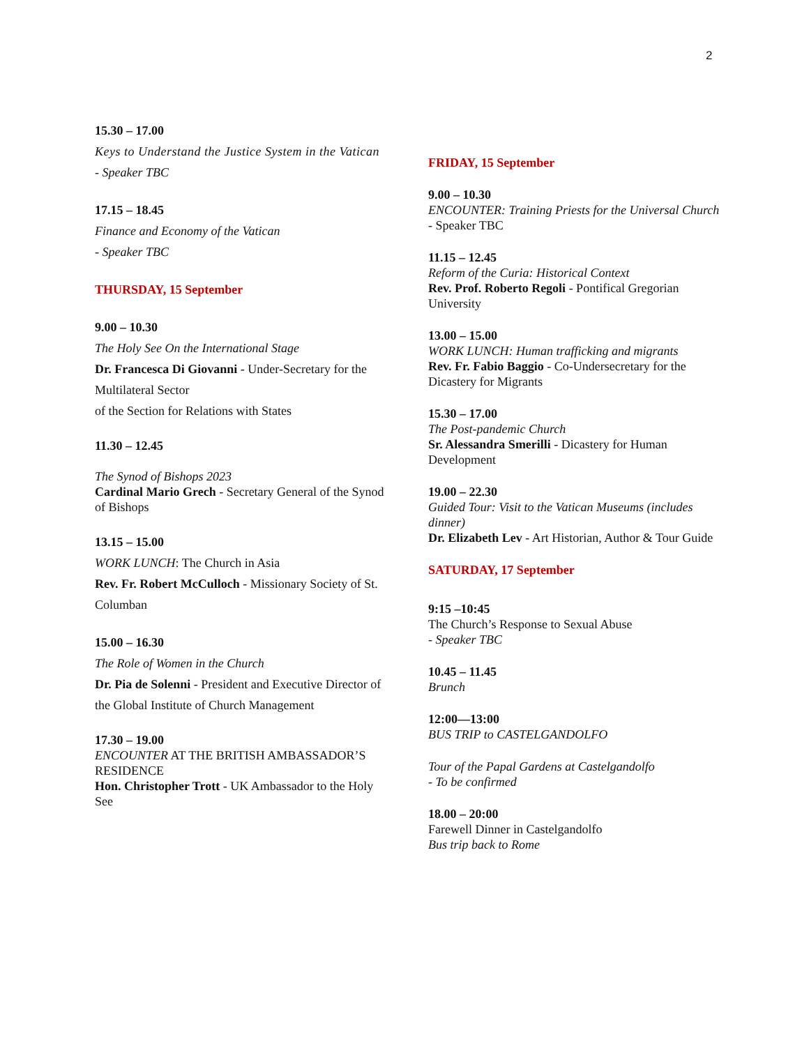2
15.30 – 17.00
Keys to Understand the Justice System in the Vatican
- Speaker TBC
17.15 – 18.45
Finance and Economy of the Vatican
- Speaker TBC
THURSDAY, 15 September
9.00 – 10.30
The Holy See On the International Stage
Dr. Francesca Di Giovanni - Under-Secretary for the Multilateral Sector
of the Section for Relations with States
11.30 – 12.45
The Synod of Bishops 2023
Cardinal Mario Grech - Secretary General of the Synod of Bishops
13.15 – 15.00
WORK LUNCH: The Church in Asia
Rev. Fr. Robert McCulloch - Missionary Society of St. Columban
15.00 – 16.30
The Role of Women in the Church
Dr. Pia de Solenni - President and Executive Director of the Global Institute of Church Management
17.30 – 19.00
ENCOUNTER AT THE BRITISH AMBASSADOR’S RESIDENCE
Hon. Christopher Trott - UK Ambassador to the Holy See
FRIDAY, 15 September
9.00 – 10.30
ENCOUNTER: Training Priests for the Universal Church
- Speaker TBC
11.15 – 12.45
Reform of the Curia: Historical Context
Rev. Prof. Roberto Regoli - Pontifical Gregorian University
13.00 – 15.00
WORK LUNCH: Human trafficking and migrants
Rev. Fr. Fabio Baggio - Co-Undersecretary for the Dicastery for Migrants
15.30 – 17.00
The Post-pandemic Church
Sr. Alessandra Smerilli - Dicastery for Human Development
19.00 – 22.30
Guided Tour: Visit to the Vatican Museums (includes dinner)
Dr. Elizabeth Lev - Art Historian, Author & Tour Guide
SATURDAY, 17 September
9:15 –10:45
The Church’s Response to Sexual Abuse
- Speaker TBC
10.45 – 11.45
Brunch
12:00—13:00
BUS TRIP to CASTELGANDOLFO
Tour of the Papal Gardens at Castelgandolfo
- To be confirmed
18.00 – 20:00
Farewell Dinner in Castelgandolfo
Bus trip back to Rome